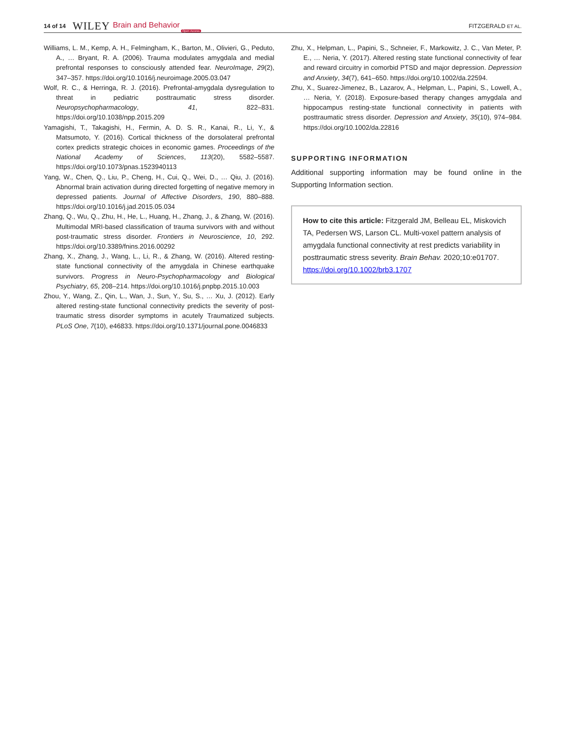14 of 14 WILEY Brain and Behavior Open Access FITZGERALD ET AL.
Williams, L. M., Kemp, A. H., Felmingham, K., Barton, M., Olivieri, G., Peduto, A., … Bryant, R. A. (2006). Trauma modulates amygdala and medial prefrontal responses to consciously attended fear. NeuroImage, 29(2), 347–357. https://doi.org/10.1016/j.neuroimage.2005.03.047
Wolf, R. C., & Herringa, R. J. (2016). Prefrontal-amygdala dysregulation to threat in pediatric posttraumatic stress disorder. Neuropsychopharmacology, 41, 822–831. https://doi.org/10.1038/npp.2015.209
Yamagishi, T., Takagishi, H., Fermin, A. D. S. R., Kanai, R., Li, Y., & Matsumoto, Y. (2016). Cortical thickness of the dorsolateral prefrontal cortex predicts strategic choices in economic games. Proceedings of the National Academy of Sciences, 113(20), 5582–5587. https://doi.org/10.1073/pnas.1523940113
Yang, W., Chen, Q., Liu, P., Cheng, H., Cui, Q., Wei, D., … Qiu, J. (2016). Abnormal brain activation during directed forgetting of negative memory in depressed patients. Journal of Affective Disorders, 190, 880–888. https://doi.org/10.1016/j.jad.2015.05.034
Zhang, Q., Wu, Q., Zhu, H., He, L., Huang, H., Zhang, J., & Zhang, W. (2016). Multimodal MRI-based classification of trauma survivors with and without post-traumatic stress disorder. Frontiers in Neuroscience, 10, 292. https://doi.org/10.3389/fnins.2016.00292
Zhang, X., Zhang, J., Wang, L., Li, R., & Zhang, W. (2016). Altered resting-state functional connectivity of the amygdala in Chinese earthquake survivors. Progress in Neuro-Psychopharmacology and Biological Psychiatry, 65, 208–214. https://doi.org/10.1016/j.pnpbp.2015.10.003
Zhou, Y., Wang, Z., Qin, L., Wan, J., Sun, Y., Su, S., … Xu, J. (2012). Early altered resting-state functional connectivity predicts the severity of post-traumatic stress disorder symptoms in acutely Traumatized subjects. PLoS One, 7(10), e46833. https://doi.org/10.1371/journal.pone.0046833
Zhu, X., Helpman, L., Papini, S., Schneier, F., Markowitz, J. C., Van Meter, P. E., … Neria, Y. (2017). Altered resting state functional connectivity of fear and reward circuitry in comorbid PTSD and major depression. Depression and Anxiety, 34(7), 641–650. https://doi.org/10.1002/da.22594.
Zhu, X., Suarez-Jimenez, B., Lazarov, A., Helpman, L., Papini, S., Lowell, A., … Neria, Y. (2018). Exposure-based therapy changes amygdala and hippocampus resting-state functional connectivity in patients with posttraumatic stress disorder. Depression and Anxiety, 35(10), 974–984. https://doi.org/10.1002/da.22816
SUPPORTING INFORMATION
Additional supporting information may be found online in the Supporting Information section.
How to cite this article: Fitzgerald JM, Belleau EL, Miskovich TA, Pedersen WS, Larson CL. Multi-voxel pattern analysis of amygdala functional connectivity at rest predicts variability in posttraumatic stress severity. Brain Behav. 2020;10:e01707. https://doi.org/10.1002/brb3.1707